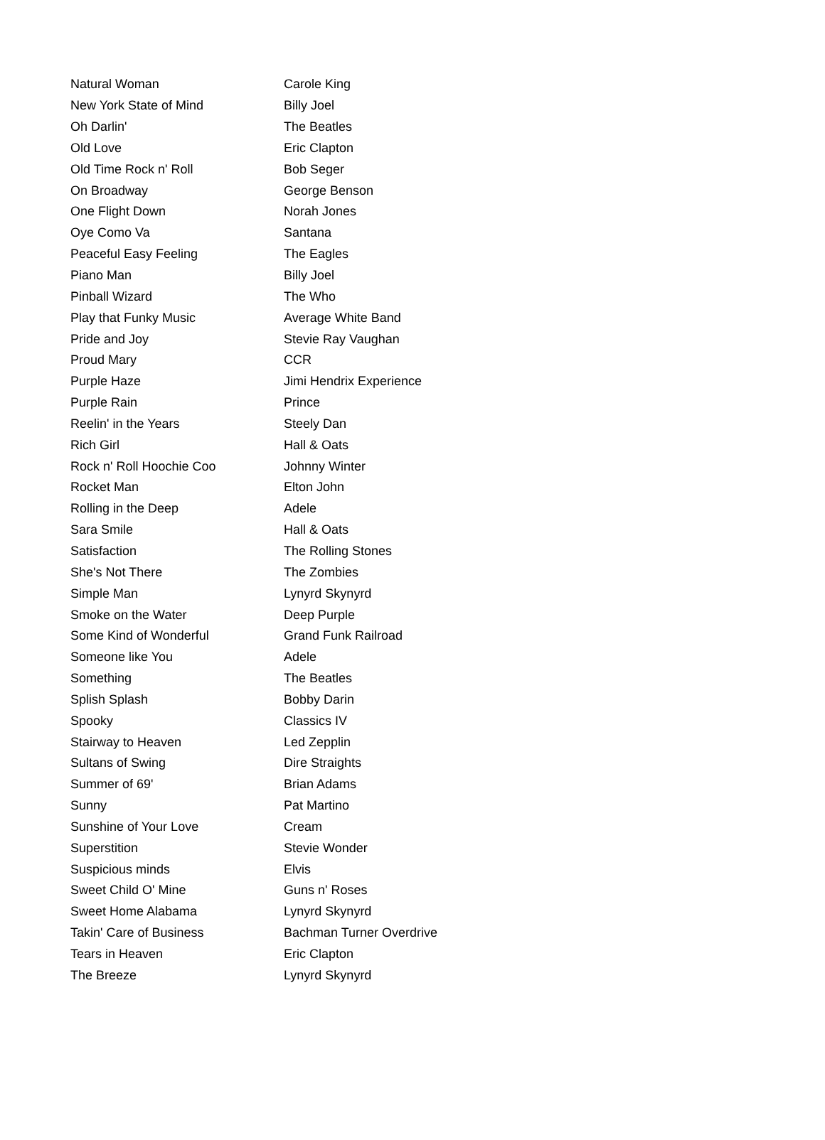| Natural Woman | Carole King |
| New York State of Mind | Billy Joel |
| Oh Darlin' | The Beatles |
| Old Love | Eric Clapton |
| Old Time Rock n' Roll | Bob Seger |
| On Broadway | George Benson |
| One Flight Down | Norah Jones |
| Oye Como Va | Santana |
| Peaceful Easy Feeling | The Eagles |
| Piano Man | Billy Joel |
| Pinball Wizard | The Who |
| Play that Funky Music | Average White Band |
| Pride and Joy | Stevie Ray Vaughan |
| Proud Mary | CCR |
| Purple Haze | Jimi Hendrix Experience |
| Purple Rain | Prince |
| Reelin' in the Years | Steely Dan |
| Rich Girl | Hall & Oats |
| Rock n' Roll Hoochie Coo | Johnny Winter |
| Rocket Man | Elton John |
| Rolling in the Deep | Adele |
| Sara Smile | Hall & Oats |
| Satisfaction | The Rolling Stones |
| She's Not There | The Zombies |
| Simple Man | Lynyrd Skynyrd |
| Smoke on the Water | Deep Purple |
| Some Kind of Wonderful | Grand Funk Railroad |
| Someone like You | Adele |
| Something | The Beatles |
| Splish Splash | Bobby Darin |
| Spooky | Classics IV |
| Stairway to Heaven | Led Zepplin |
| Sultans of Swing | Dire Straights |
| Summer of 69' | Brian Adams |
| Sunny | Pat Martino |
| Sunshine of Your Love | Cream |
| Superstition | Stevie Wonder |
| Suspicious minds | Elvis |
| Sweet Child O' Mine | Guns n' Roses |
| Sweet Home Alabama | Lynyrd Skynyrd |
| Takin' Care of Business | Bachman Turner Overdrive |
| Tears in Heaven | Eric Clapton |
| The Breeze | Lynyrd Skynyrd |